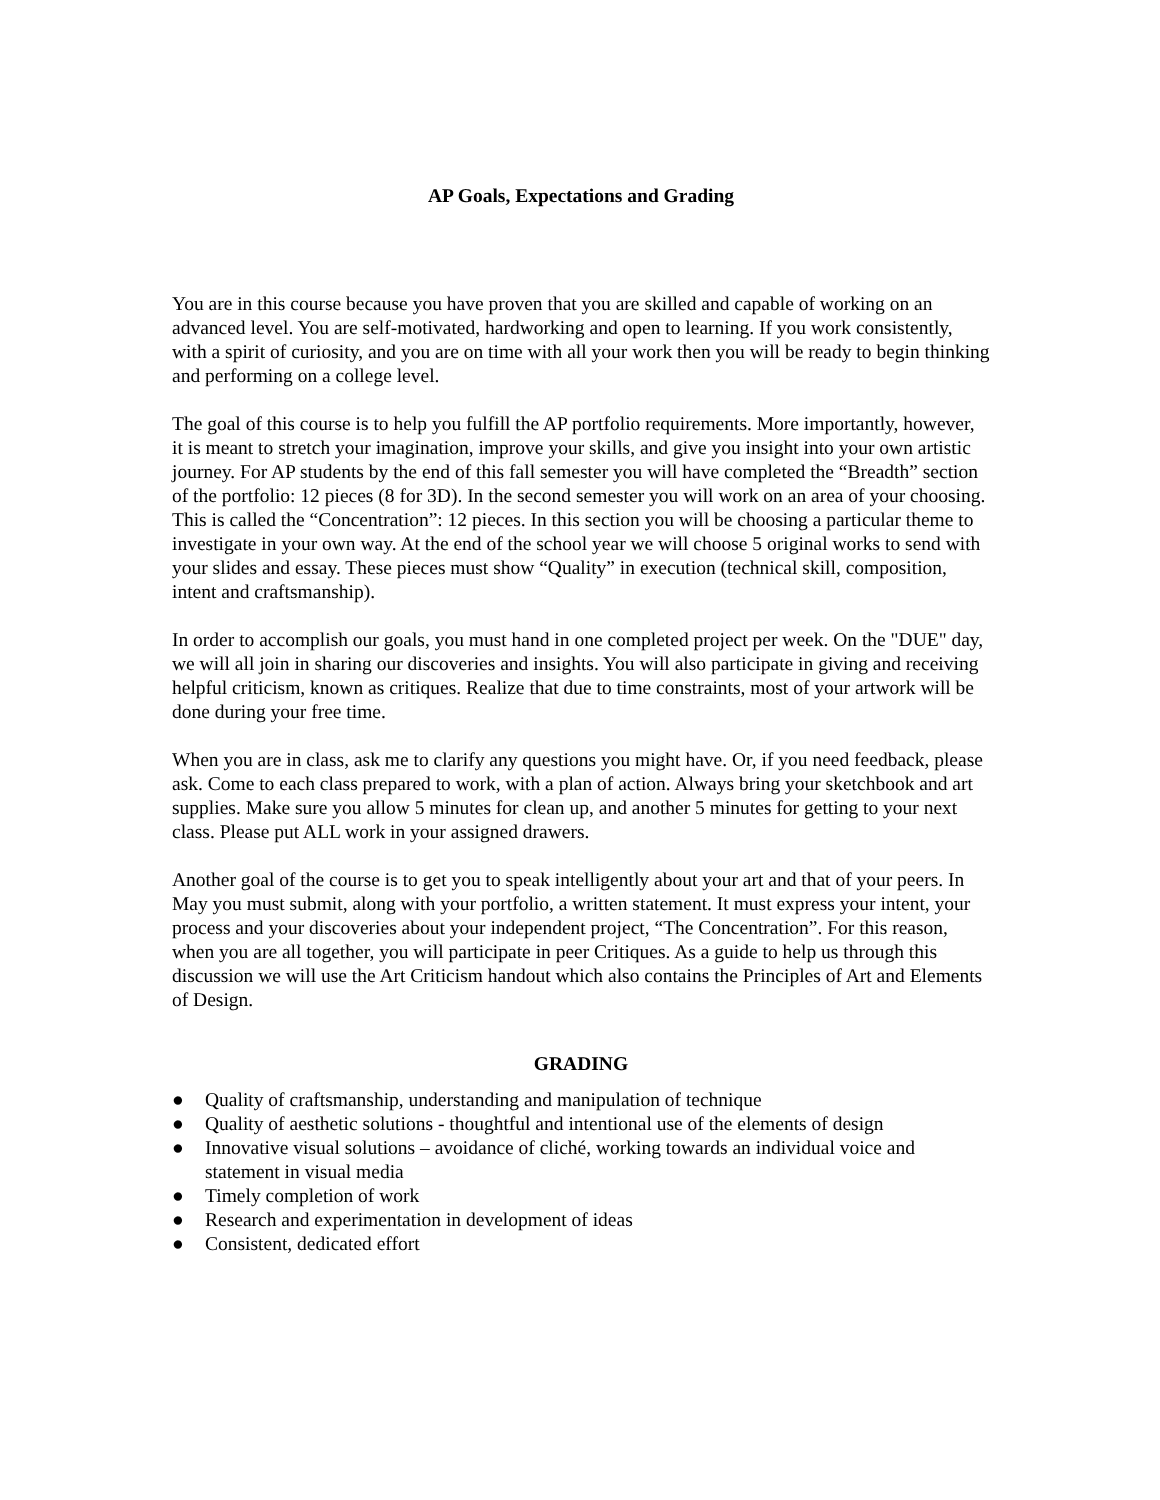AP Goals, Expectations and Grading
You are in this course because you have proven that you are skilled and capable of working on an advanced level. You are self-motivated, hardworking and open to learning. If you work consistently, with a spirit of curiosity, and you are on time with all your work then you will be ready to begin thinking and performing on a college level.
The goal of this course is to help you fulfill the AP portfolio requirements. More importantly, however, it is meant to stretch your imagination, improve your skills, and give you insight into your own artistic journey. For AP students by the end of this fall semester you will have completed the “Breadth” section of the portfolio: 12 pieces (8 for 3D). In the second semester you will work on an area of your choosing. This is called the “Concentration”: 12 pieces. In this section you will be choosing a particular theme to investigate in your own way. At the end of the school year we will choose 5 original works to send with your slides and essay. These pieces must show “Quality” in execution (technical skill, composition, intent and craftsmanship).
In order to accomplish our goals, you must hand in one completed project per week. On the "DUE" day, we will all join in sharing our discoveries and insights. You will also participate in giving and receiving helpful criticism, known as critiques. Realize that due to time constraints, most of your artwork will be done during your free time.
When you are in class, ask me to clarify any questions you might have. Or, if you need feedback, please ask. Come to each class prepared to work, with a plan of action. Always bring your sketchbook and art supplies. Make sure you allow 5 minutes for clean up, and another 5 minutes for getting to your next class. Please put ALL work in your assigned drawers.
Another goal of the course is to get you to speak intelligently about your art and that of your peers. In May you must submit, along with your portfolio, a written statement. It must express your intent, your process and your discoveries about your independent project, “The Concentration”. For this reason, when you are all together, you will participate in peer Critiques. As a guide to help us through this discussion we will use the Art Criticism handout which also contains the Principles of Art and Elements of Design.
GRADING
● Quality of craftsmanship, understanding and manipulation of technique
● Quality of aesthetic solutions - thoughtful and intentional use of the elements of design
● Innovative visual solutions – avoidance of cliché, working towards an individual voice and statement in visual media
● Timely completion of work
● Research and experimentation in development of ideas
● Consistent, dedicated effort